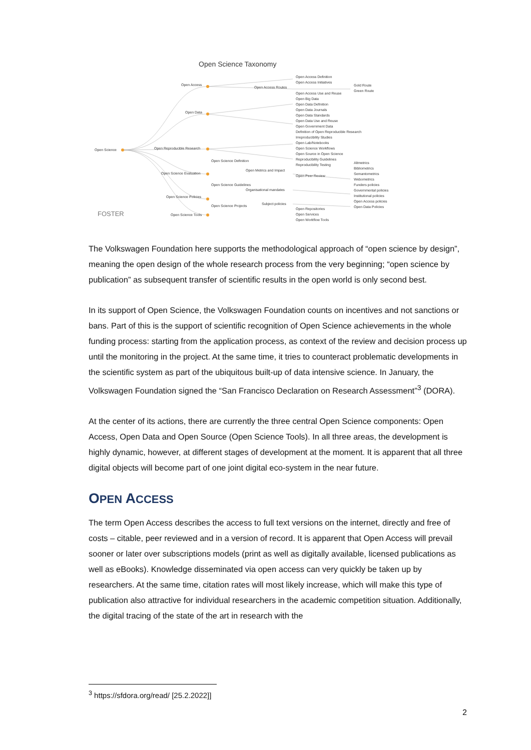Open Science Taxonomy
Open Science
Open Access
Open Data
Open Reproducible Research
Open Science Definition
Open Science Evaluation
Open Science Guidelines
Open Science Policies
Open Science Projects
Open Science Tools
Open Access Routes
Open Metrics and Impact
Organisational mandates
Subject policies
Open Access Definition
Open Access Initiatives
Open Access Use and Reuse
Open Big Data
Open Data Definition
Open Data Journals
Open Data Standards
Open Data Use and Reuse
Open Government Data
Definition of Open Reproducible Research
Irreproducibility Studies
Open Lab/Notebooks
Open Science Workflows
Open Source in Open Science
Reproducibility Guidelines
Reproducibility Testing
Open Peer Review
Open Repositories
Open Services
Open Workflow Tools
Gold Route
Green Route
Altmetrics
Bibliometrics
Semantometrics
Webometrics
Funders policies
Governmental policies
Institutional policies
Open Access policies
Open Data Policies
FOSTER
The Volkswagen Foundation here supports the methodological approach of “open science by design”, meaning the open design of the whole research process from the very beginning; “open science by publication” as subsequent transfer of scientific results in the open world is only second best.
In its support of Open Science, the Volkswagen Foundation counts on incentives and not sanctions or bans. Part of this is the support of scientific recognition of Open Science achievements in the whole funding process: starting from the application process, as context of the review and decision process up until the monitoring in the project. At the same time, it tries to counteract problematic developments in the scientific system as part of the ubiquitous built-up of data intensive science. In January, the Volkswagen Foundation signed the “San Francisco Declaration on Research Assessment”<sup>3</sup> (DORA).
At the center of its actions, there are currently the three central Open Science components: Open Access, Open Data and Open Source (Open Science Tools). In all three areas, the development is highly dynamic, however, at different stages of development at the moment. It is apparent that all three digital objects will become part of one joint digital eco-system in the near future.
OPEN ACCESS
The term Open Access describes the access to full text versions on the internet, directly and free of costs – citable, peer reviewed and in a version of record. It is apparent that Open Access will prevail sooner or later over subscriptions models (print as well as digitally available, licensed publications as well as eBooks). Knowledge disseminated via open access can very quickly be taken up by researchers. At the same time, citation rates will most likely increase, which will make this type of publication also attractive for individual researchers in the academic competition situation. Additionally, the digital tracing of the state of the art in research with the
<sup>3</sup> https://sfdora.org/read/ [25.2.2022]]
2